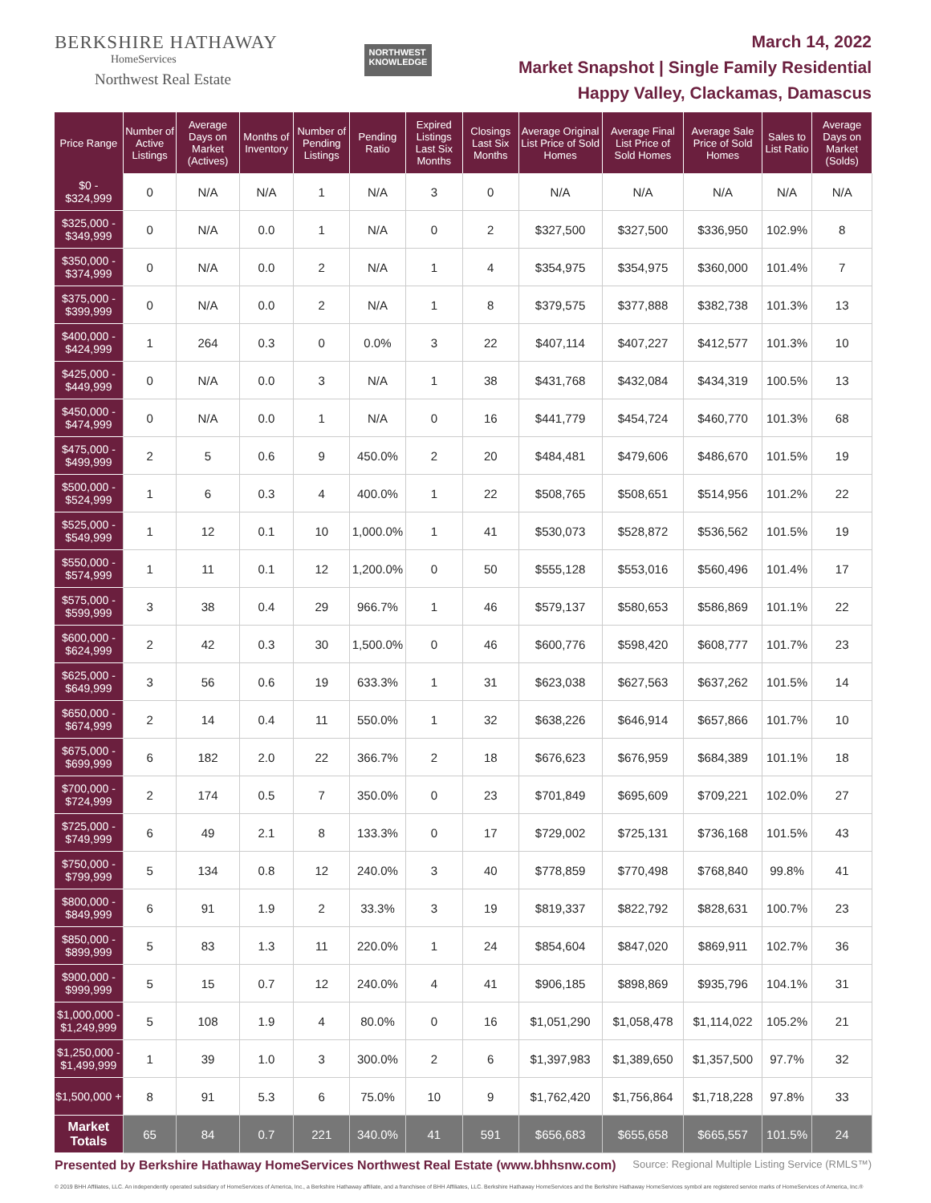BERKSHIRE HATHAWAY
HomeServices
Northwest Real Estate
NORTHWEST
KNOWLEDGE
March 14, 2022
Market Snapshot | Single Family Residential
Happy Valley, Clackamas, Damascus
| Price Range | Number of Active Listings | Average Days on Market (Actives) | Months of Inventory | Number of Pending Listings | Pending Ratio | Expired Listings Last Six Months | Closings Last Six Months | Average Original List Price of Sold Homes | Average Final List Price of Sold Homes | Average Sale Price of Sold Homes | Sales to List Ratio | Average Days on Market (Solds) |
| --- | --- | --- | --- | --- | --- | --- | --- | --- | --- | --- | --- | --- |
| $0 - $324,999 | 0 | N/A | N/A | 1 | N/A | 3 | 0 | N/A | N/A | N/A | N/A | N/A |
| $325,000 - $349,999 | 0 | N/A | 0.0 | 1 | N/A | 0 | 2 | $327,500 | $327,500 | $336,950 | 102.9% | 8 |
| $350,000 - $374,999 | 0 | N/A | 0.0 | 2 | N/A | 1 | 4 | $354,975 | $354,975 | $360,000 | 101.4% | 7 |
| $375,000 - $399,999 | 0 | N/A | 0.0 | 2 | N/A | 1 | 8 | $379,575 | $377,888 | $382,738 | 101.3% | 13 |
| $400,000 - $424,999 | 1 | 264 | 0.3 | 0 | 0.0% | 3 | 22 | $407,114 | $407,227 | $412,577 | 101.3% | 10 |
| $425,000 - $449,999 | 0 | N/A | 0.0 | 3 | N/A | 1 | 38 | $431,768 | $432,084 | $434,319 | 100.5% | 13 |
| $450,000 - $474,999 | 0 | N/A | 0.0 | 1 | N/A | 0 | 16 | $441,779 | $454,724 | $460,770 | 101.3% | 68 |
| $475,000 - $499,999 | 2 | 5 | 0.6 | 9 | 450.0% | 2 | 20 | $484,481 | $479,606 | $486,670 | 101.5% | 19 |
| $500,000 - $524,999 | 1 | 6 | 0.3 | 4 | 400.0% | 1 | 22 | $508,765 | $508,651 | $514,956 | 101.2% | 22 |
| $525,000 - $549,999 | 1 | 12 | 0.1 | 10 | 1,000.0% | 1 | 41 | $530,073 | $528,872 | $536,562 | 101.5% | 19 |
| $550,000 - $574,999 | 1 | 11 | 0.1 | 12 | 1,200.0% | 0 | 50 | $555,128 | $553,016 | $560,496 | 101.4% | 17 |
| $575,000 - $599,999 | 3 | 38 | 0.4 | 29 | 966.7% | 1 | 46 | $579,137 | $580,653 | $586,869 | 101.1% | 22 |
| $600,000 - $624,999 | 2 | 42 | 0.3 | 30 | 1,500.0% | 0 | 46 | $600,776 | $598,420 | $608,777 | 101.7% | 23 |
| $625,000 - $649,999 | 3 | 56 | 0.6 | 19 | 633.3% | 1 | 31 | $623,038 | $627,563 | $637,262 | 101.5% | 14 |
| $650,000 - $674,999 | 2 | 14 | 0.4 | 11 | 550.0% | 1 | 32 | $638,226 | $646,914 | $657,866 | 101.7% | 10 |
| $675,000 - $699,999 | 6 | 182 | 2.0 | 22 | 366.7% | 2 | 18 | $676,623 | $676,959 | $684,389 | 101.1% | 18 |
| $700,000 - $724,999 | 2 | 174 | 0.5 | 7 | 350.0% | 0 | 23 | $701,849 | $695,609 | $709,221 | 102.0% | 27 |
| $725,000 - $749,999 | 6 | 49 | 2.1 | 8 | 133.3% | 0 | 17 | $729,002 | $725,131 | $736,168 | 101.5% | 43 |
| $750,000 - $799,999 | 5 | 134 | 0.8 | 12 | 240.0% | 3 | 40 | $778,859 | $770,498 | $768,840 | 99.8% | 41 |
| $800,000 - $849,999 | 6 | 91 | 1.9 | 2 | 33.3% | 3 | 19 | $819,337 | $822,792 | $828,631 | 100.7% | 23 |
| $850,000 - $899,999 | 5 | 83 | 1.3 | 11 | 220.0% | 1 | 24 | $854,604 | $847,020 | $869,911 | 102.7% | 36 |
| $900,000 - $999,999 | 5 | 15 | 0.7 | 12 | 240.0% | 4 | 41 | $906,185 | $898,869 | $935,796 | 104.1% | 31 |
| $1,000,000 - $1,249,999 | 5 | 108 | 1.9 | 4 | 80.0% | 0 | 16 | $1,051,290 | $1,058,478 | $1,114,022 | 105.2% | 21 |
| $1,250,000 - $1,499,999 | 1 | 39 | 1.0 | 3 | 300.0% | 2 | 6 | $1,397,983 | $1,389,650 | $1,357,500 | 97.7% | 32 |
| $1,500,000 + | 8 | 91 | 5.3 | 6 | 75.0% | 10 | 9 | $1,762,420 | $1,756,864 | $1,718,228 | 97.8% | 33 |
| Market Totals | 65 | 84 | 0.7 | 221 | 340.0% | 41 | 591 | $656,683 | $655,658 | $665,557 | 101.5% | 24 |
Presented by Berkshire Hathaway HomeServices Northwest Real Estate (www.bhhsnw.com) Source: Regional Multiple Listing Service (RMLS™)
© 2019 BHH Affiliates, LLC. An independently operated subsidiary of HomeServices of America, Inc., a Berkshire Hathaway affiliate, and a franchisee of BHH Affiliates, LLC. Berkshire Hathaway HomeServices and the Berkshire Hathaway HomeServices symbol are registered service marks of HomeServices of America, Inc.®